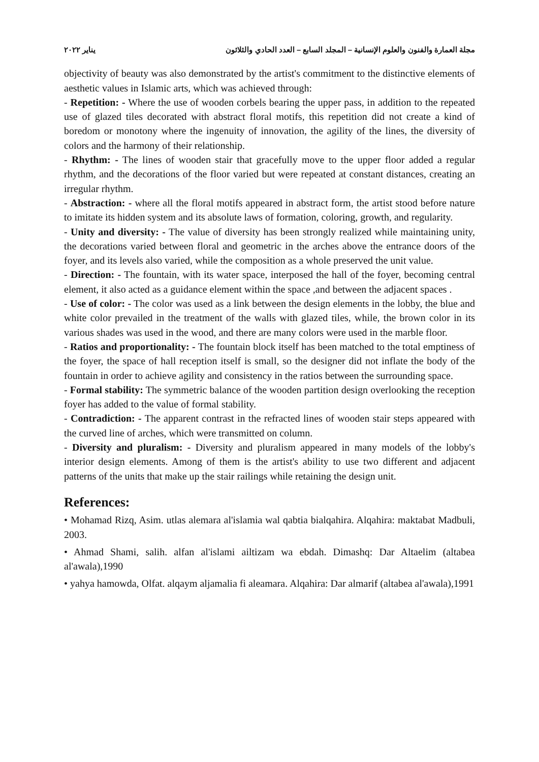مجلة العمارة والفنون والعلوم الإنسانية – المجلد السابع – العدد الحادي والثلاثون يناير ٢٠٢٢
objectivity of beauty was also demonstrated by the artist's commitment to the distinctive elements of aesthetic values in Islamic arts, which was achieved through:
- Repetition: - Where the use of wooden corbels bearing the upper pass, in addition to the repeated use of glazed tiles decorated with abstract floral motifs, this repetition did not create a kind of boredom or monotony where the ingenuity of innovation, the agility of the lines, the diversity of colors and the harmony of their relationship.
- Rhythm: - The lines of wooden stair that gracefully move to the upper floor added a regular rhythm, and the decorations of the floor varied but were repeated at constant distances, creating an irregular rhythm.
- Abstraction: - where all the floral motifs appeared in abstract form, the artist stood before nature to imitate its hidden system and its absolute laws of formation, coloring, growth, and regularity.
- Unity and diversity: - The value of diversity has been strongly realized while maintaining unity, the decorations varied between floral and geometric in the arches above the entrance doors of the foyer, and its levels also varied, while the composition as a whole preserved the unit value.
- Direction: - The fountain, with its water space, interposed the hall of the foyer, becoming central element, it also acted as a guidance element within the space ,and between the adjacent spaces .
- Use of color: - The color was used as a link between the design elements in the lobby, the blue and white color prevailed in the treatment of the walls with glazed tiles, while, the brown color in its various shades was used in the wood, and there are many colors were used in the marble floor.
- Ratios and proportionality: - The fountain block itself has been matched to the total emptiness of the foyer, the space of hall reception itself is small, so the designer did not inflate the body of the fountain in order to achieve agility and consistency in the ratios between the surrounding space.
- Formal stability: The symmetric balance of the wooden partition design overlooking the reception foyer has added to the value of formal stability.
- Contradiction: - The apparent contrast in the refracted lines of wooden stair steps appeared with the curved line of arches, which were transmitted on column.
- Diversity and pluralism: - Diversity and pluralism appeared in many models of the lobby's interior design elements. Among of them is the artist's ability to use two different and adjacent patterns of the units that make up the stair railings while retaining the design unit.
References:
• Mohamad Rizq, Asim. utlas alemara al'islamia wal qabtia bialqahira. Alqahira: maktabat Madbuli, 2003.
• Ahmad Shami, salih. alfan al'islami ailtizam wa ebdah. Dimashq: Dar Altaelim (altabea al'awala),1990
• yahya hamowda, Olfat. alqaym aljamalia fi aleamara. Alqahira: Dar almarif (altabea al'awala),1991